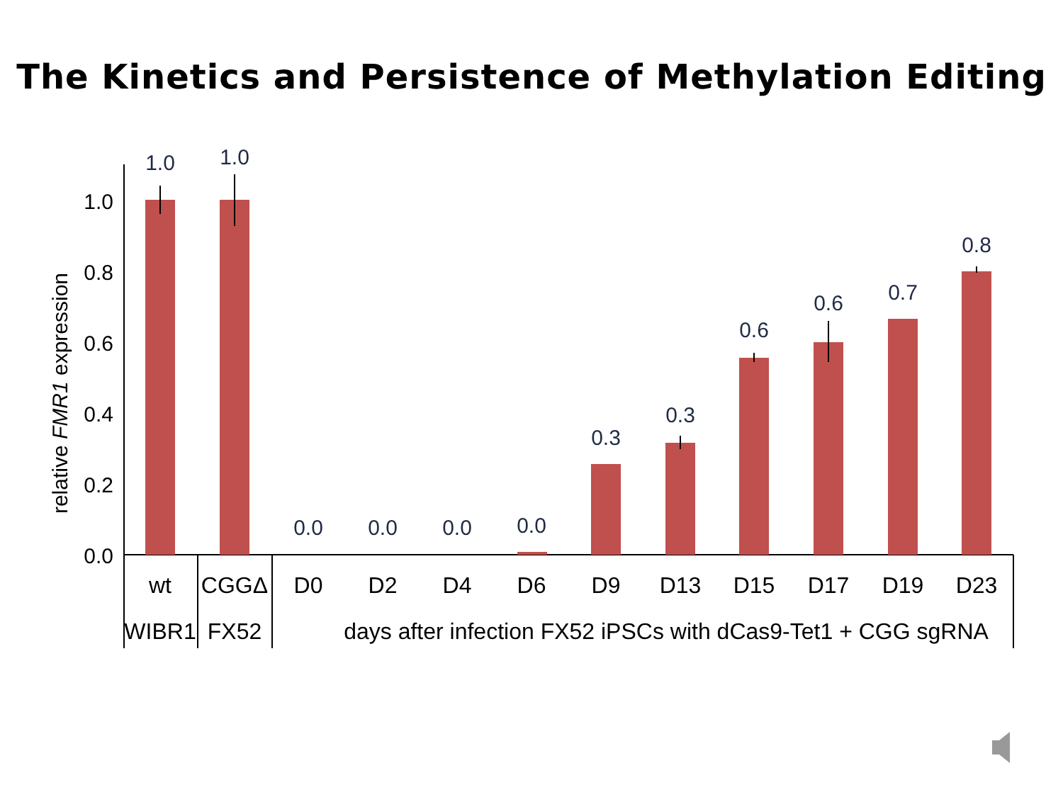The Kinetics and Persistence of Methylation Editing
relative FMR1 expression
0.0
0.2
0.4
0.6
0.8
1.0
1.0
1.0
0.0
0.0
0.0
0.0
0.3
0.3
0.6
0.6
0.7
0.8
wt
CGGΔ
D0
D2
D4
D6
D9
D13
D15
D17
D19
D23
WIBR1
FX52
days after infection FX52 iPSCs with dCas9-Tet1 + CGG sgRNA